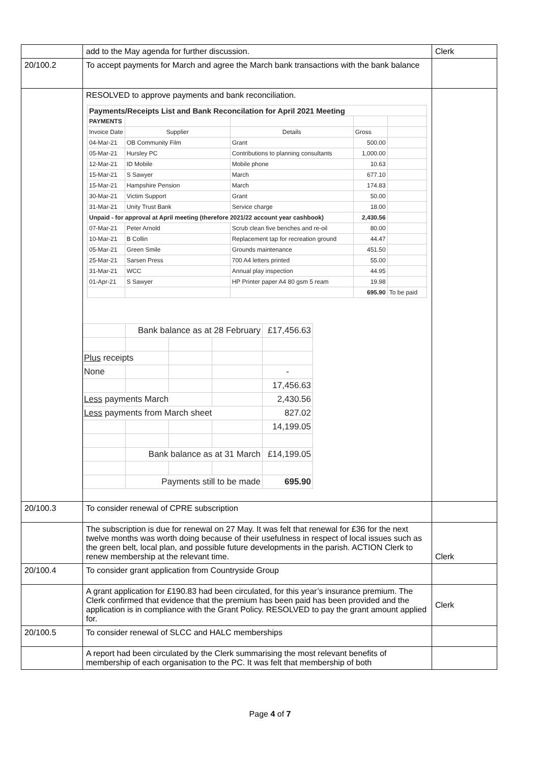| | add to the May agenda for further discussion. | Clerk |
| 20/100.2 | To accept payments for March and agree the March bank transactions with the bank balance | |
| | RESOLVED to approve payments and bank reconciliation. / Payments/Receipts List and Bank Reconcilation for April 2021 Meeting / / / / / / PAYMENTS / / / / / / Invoice Date / Supplier / Details / Gross / / / 04-Mar-21 / OB Community Film / Grant / 500.00 / / / 05-Mar-21 / Hursley PC / Contributions to planning consultants / 1,000.00 / / / 12-Mar-21 / ID Mobile / Mobile phone / 10.63 / / / 15-Mar-21 / S Sawyer / March / 677.10 / / / 15-Mar-21 / Hampshire Pension / March / 174.83 / / / 30-Mar-21 / Victim Support / Grant / 50.00 / / / 31-Mar-21 / Unity Trust Bank / Service charge / 18.00 / / / Unpaid - for approval at April meeting (therefore 2021/22 account year cashbook) / / / 2,430.56 / / / 07-Mar-21 / Peter Arnold / Scrub clean five benches and re-oil / 80.00 / / / 10-Mar-21 / B Collin / Replacement tap for recreation ground / 44.47 / / / 05-Mar-21 / Green Smile / Grounds maintenance / 451.50 / / / 25-Mar-21 / Sarsen Press / 700 A4 letters printed / 55.00 / / / 31-Mar-21 / WCC / Annual play inspection / 44.95 / / / 01-Apr-21 / S Sawyer / HP Printer paper A4 80 gsm 5 ream / 19.98 / / / / / / 695.90 / To be paid / / / Bank balance as at 28 February / / / £17,456.63 / / Plus receipts / / / / / / None / / / / - / / / / / / 17,456.63 / / Less payments March / / / / 2,430.56 / / Less payments from March sheet / / / / 827.02 / / / / / / 14,199.05 / / / Bank balance as at 31 March / / / £14,199.05 / / / Payments still to be made / / / 695.90 / | |
| 20/100.3 | To consider renewal of CPRE subscription | |
| | The subscription is due for renewal on 27 May. It was felt that renewal for £36 for the next twelve months was worth doing because of their usefulness in respect of local issues such as the green belt, local plan, and possible future developments in the parish. ACTION Clerk to renew membership at the relevant time. | Clerk |
| 20/100.4 | To consider grant application from Countryside Group | |
| | A grant application for £190.83 had been circulated, for this year’s insurance premium. The Clerk confirmed that evidence that the premium has been paid has been provided and the application is in compliance with the Grant Policy. RESOLVED to pay the grant amount applied for. | Clerk |
| 20/100.5 | To consider renewal of SLCC and HALC memberships | |
| | A report had been circulated by the Clerk summarising the most relevant benefits of membership of each organisation to the PC. It was felt that membership of both | |
Page 4 of 7